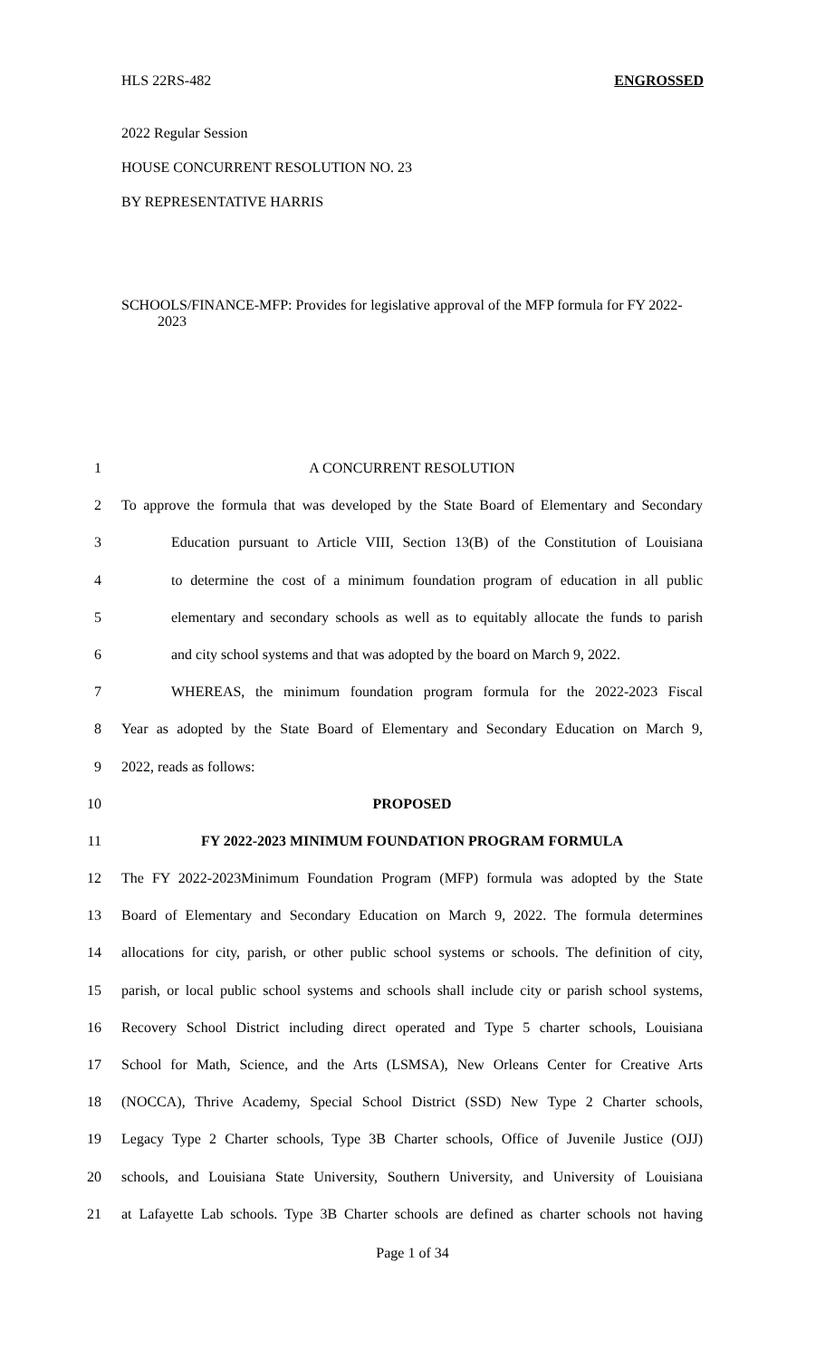HLS 22RS-482 ENGROSSED
2022 Regular Session
HOUSE CONCURRENT RESOLUTION NO. 23
BY REPRESENTATIVE HARRIS
SCHOOLS/FINANCE-MFP: Provides for legislative approval of the MFP formula for FY 2022-2023
1 A CONCURRENT RESOLUTION
2 To approve the formula that was developed by the State Board of Elementary and Secondary
3 Education pursuant to Article VIII, Section 13(B) of the Constitution of Louisiana
4 to determine the cost of a minimum foundation program of education in all public
5 elementary and secondary schools as well as to equitably allocate the funds to parish
6 and city school systems and that was adopted by the board on March 9, 2022.
7 WHEREAS, the minimum foundation program formula for the 2022-2023 Fiscal
8 Year as adopted by the State Board of Elementary and Secondary Education on March 9,
9 2022, reads as follows:
10 PROPOSED
11 FY 2022-2023 MINIMUM FOUNDATION PROGRAM FORMULA
12 The FY 2022-2023Minimum Foundation Program (MFP) formula was adopted by the State
13 Board of Elementary and Secondary Education on March 9, 2022. The formula determines
14 allocations for city, parish, or other public school systems or schools. The definition of city,
15 parish, or local public school systems and schools shall include city or parish school systems,
16 Recovery School District including direct operated and Type 5 charter schools, Louisiana
17 School for Math, Science, and the Arts (LSMSA), New Orleans Center for Creative Arts
18 (NOCCA), Thrive Academy, Special School District (SSD) New Type 2 Charter schools,
19 Legacy Type 2 Charter schools, Type 3B Charter schools, Office of Juvenile Justice (OJJ)
20 schools, and Louisiana State University, Southern University, and University of Louisiana
21 at Lafayette Lab schools. Type 3B Charter schools are defined as charter schools not having
Page 1 of 34